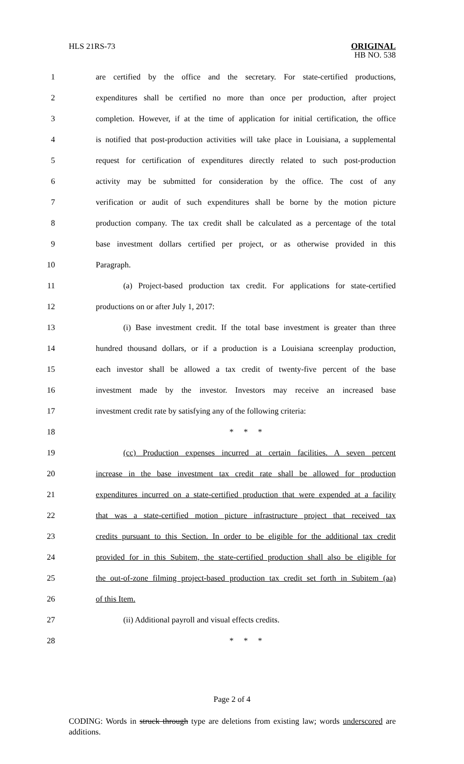HLS 21RS-73 ORIGINAL
HB NO. 538
1 are certified by the office and the secretary. For state-certified productions,
2 expenditures shall be certified no more than once per production, after project
3 completion. However, if at the time of application for initial certification, the office
4 is notified that post-production activities will take place in Louisiana, a supplemental
5 request for certification of expenditures directly related to such post-production
6 activity may be submitted for consideration by the office. The cost of any
7 verification or audit of such expenditures shall be borne by the motion picture
8 production company. The tax credit shall be calculated as a percentage of the total
9 base investment dollars certified per project, or as otherwise provided in this
10 Paragraph.
11 (a) Project-based production tax credit. For applications for state-certified
12 productions on or after July 1, 2017:
13 (i) Base investment credit. If the total base investment is greater than three
14 hundred thousand dollars, or if a production is a Louisiana screenplay production,
15 each investor shall be allowed a tax credit of twenty-five percent of the base
16 investment made by the investor. Investors may receive an increased base
17 investment credit rate by satisfying any of the following criteria:
18 * * *
19 (cc) Production expenses incurred at certain facilities. A seven percent
20 increase in the base investment tax credit rate shall be allowed for production
21 expenditures incurred on a state-certified production that were expended at a facility
22 that was a state-certified motion picture infrastructure project that received tax
23 credits pursuant to this Section. In order to be eligible for the additional tax credit
24 provided for in this Subitem, the state-certified production shall also be eligible for
25 the out-of-zone filming project-based production tax credit set forth in Subitem (aa)
26 of this Item.
27 (ii) Additional payroll and visual effects credits.
28 * * *
Page 2 of 4
CODING: Words in struck through type are deletions from existing law; words underscored are additions.